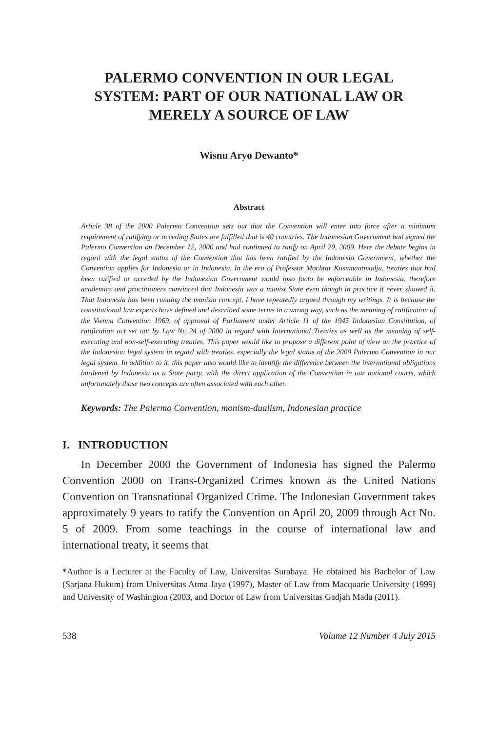PALERMO CONVENTION IN OUR LEGAL SYSTEM: PART OF OUR NATIONAL LAW OR MERELY A SOURCE OF LAW
Wisnu Aryo Dewanto*
Abstract
Article 38 of the 2000 Palermo Convention sets out that the Convention will enter into force after a minimum requirement of ratifying or acceding States are fulfilled that is 40 countries. The Indonesian Government had signed the Palermo Convention on December 12, 2000 and had continued to ratify on April 20, 2009. Here the debate begins in regard with the legal status of the Convention that has been ratified by the Indonesia Government, whether the Convention applies for Indonesia or in Indonesia. In the era of Professor Mochtar Kusumaatmadja, treaties that had been ratified or acceded by the Indonesian Government would ipso facto be enforceable in Indonesia, therefore academics and practitioners convinced that Indonesia was a monist State even though in practice it never showed it. That Indonesia has been running the monism concept, I have repeatedly argued through my writings. It is because the constitutional law experts have defined and described some terms in a wrong way, such as the meaning of ratification of the Vienna Convention 1969, of approval of Parliament under Article 11 of the 1945 Indonesian Constitution, of ratification act set out by Law Nr. 24 of 2000 in regard with International Treaties as well as the meaning of self-executing and non-self-executing treaties. This paper would like to propose a different point of view on the practice of the Indonesian legal system in regard with treaties, especially the legal status of the 2000 Palermo Convention in our legal system. In addition to it, this paper also would like to identify the difference between the international obligations burdened by Indonesia as a State party, with the direct application of the Convention in our national courts, which unfortunately those two concepts are often associated with each other.
Keywords: The Palermo Convention, monism-dualism, Indonesian practice
I. INTRODUCTION
In December 2000 the Government of Indonesia has signed the Palermo Convention 2000 on Trans-Organized Crimes known as the United Nations Convention on Transnational Organized Crime. The Indonesian Government takes approximately 9 years to ratify the Convention on April 20, 2009 through Act No. 5 of 2009. From some teachings in the course of international law and international treaty, it seems that
*Author is a Lecturer at the Faculty of Law, Universitas Surabaya. He obtained his Bachelor of Law (Sarjana Hukum) from Universitas Atma Jaya (1997), Master of Law from Macquarie University (1999) and University of Washington (2003, and Doctor of Law from Universitas Gadjah Mada (2011).
538 Volume 12 Number 4 July 2015